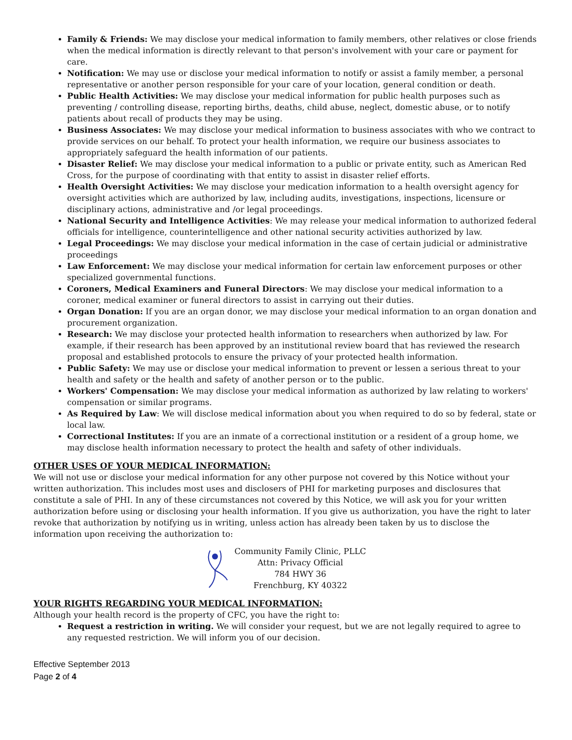Family & Friends: We may disclose your medical information to family members, other relatives or close friends when the medical information is directly relevant to that person's involvement with your care or payment for care.
Notification: We may use or disclose your medical information to notify or assist a family member, a personal representative or another person responsible for your care of your location, general condition or death.
Public Health Activities: We may disclose your medical information for public health purposes such as preventing / controlling disease, reporting births, deaths, child abuse, neglect, domestic abuse, or to notify patients about recall of products they may be using.
Business Associates: We may disclose your medical information to business associates with who we contract to provide services on our behalf. To protect your health information, we require our business associates to appropriately safeguard the health information of our patients.
Disaster Relief: We may disclose your medical information to a public or private entity, such as American Red Cross, for the purpose of coordinating with that entity to assist in disaster relief efforts.
Health Oversight Activities: We may disclose your medication information to a health oversight agency for oversight activities which are authorized by law, including audits, investigations, inspections, licensure or disciplinary actions, administrative and /or legal proceedings.
National Security and Intelligence Activities: We may release your medical information to authorized federal officials for intelligence, counterintelligence and other national security activities authorized by law.
Legal Proceedings: We may disclose your medical information in the case of certain judicial or administrative proceedings
Law Enforcement: We may disclose your medical information for certain law enforcement purposes or other specialized governmental functions.
Coroners, Medical Examiners and Funeral Directors: We may disclose your medical information to a coroner, medical examiner or funeral directors to assist in carrying out their duties.
Organ Donation: If you are an organ donor, we may disclose your medical information to an organ donation and procurement organization.
Research: We may disclose your protected health information to researchers when authorized by law. For example, if their research has been approved by an institutional review board that has reviewed the research proposal and established protocols to ensure the privacy of your protected health information.
Public Safety: We may use or disclose your medical information to prevent or lessen a serious threat to your health and safety or the health and safety of another person or to the public.
Workers' Compensation: We may disclose your medical information as authorized by law relating to workers' compensation or similar programs.
As Required by Law: We will disclose medical information about you when required to do so by federal, state or local law.
Correctional Institutes: If you are an inmate of a correctional institution or a resident of a group home, we may disclose health information necessary to protect the health and safety of other individuals.
OTHER USES OF YOUR MEDICAL INFORMATION:
We will not use or disclose your medical information for any other purpose not covered by this Notice without your written authorization. This includes most uses and disclosers of PHI for marketing purposes and disclosures that constitute a sale of PHI. In any of these circumstances not covered by this Notice, we will ask you for your written authorization before using or disclosing your health information. If you give us authorization, you have the right to later revoke that authorization by notifying us in writing, unless action has already been taken by us to disclose the information upon receiving the authorization to:
Community Family Clinic, PLLC
Attn: Privacy Official
784 HWY 36
Frenchburg, KY 40322
YOUR RIGHTS REGARDING YOUR MEDICAL INFORMATION:
Although your health record is the property of CFC, you have the right to:
Request a restriction in writing. We will consider your request, but we are not legally required to agree to any requested restriction. We will inform you of our decision.
Effective September 2013
Page 2 of 4